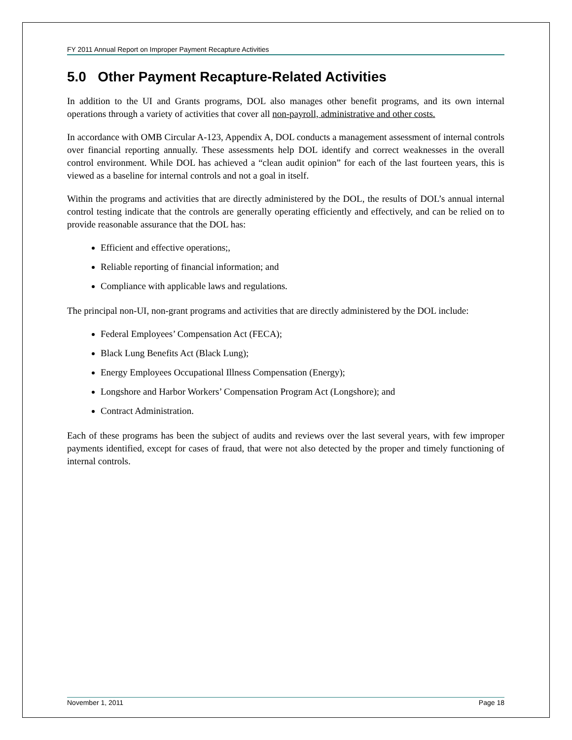FY 2011 Annual Report on Improper Payment Recapture Activities
5.0 Other Payment Recapture-Related Activities
In addition to the UI and Grants programs, DOL also manages other benefit programs, and its own internal operations through a variety of activities that cover all non-payroll, administrative and other costs.
In accordance with OMB Circular A-123, Appendix A, DOL conducts a management assessment of internal controls over financial reporting annually. These assessments help DOL identify and correct weaknesses in the overall control environment. While DOL has achieved a “clean audit opinion” for each of the last fourteen years, this is viewed as a baseline for internal controls and not a goal in itself.
Within the programs and activities that are directly administered by the DOL, the results of DOL’s annual internal control testing indicate that the controls are generally operating efficiently and effectively, and can be relied on to provide reasonable assurance that the DOL has:
Efficient and effective operations;,
Reliable reporting of financial information; and
Compliance with applicable laws and regulations.
The principal non-UI, non-grant programs and activities that are directly administered by the DOL include:
Federal Employees’ Compensation Act (FECA);
Black Lung Benefits Act (Black Lung);
Energy Employees Occupational Illness Compensation (Energy);
Longshore and Harbor Workers’ Compensation Program Act (Longshore); and
Contract Administration.
Each of these programs has been the subject of audits and reviews over the last several years, with few improper payments identified, except for cases of fraud, that were not also detected by the proper and timely functioning of internal controls.
November 1, 2011 Page 18